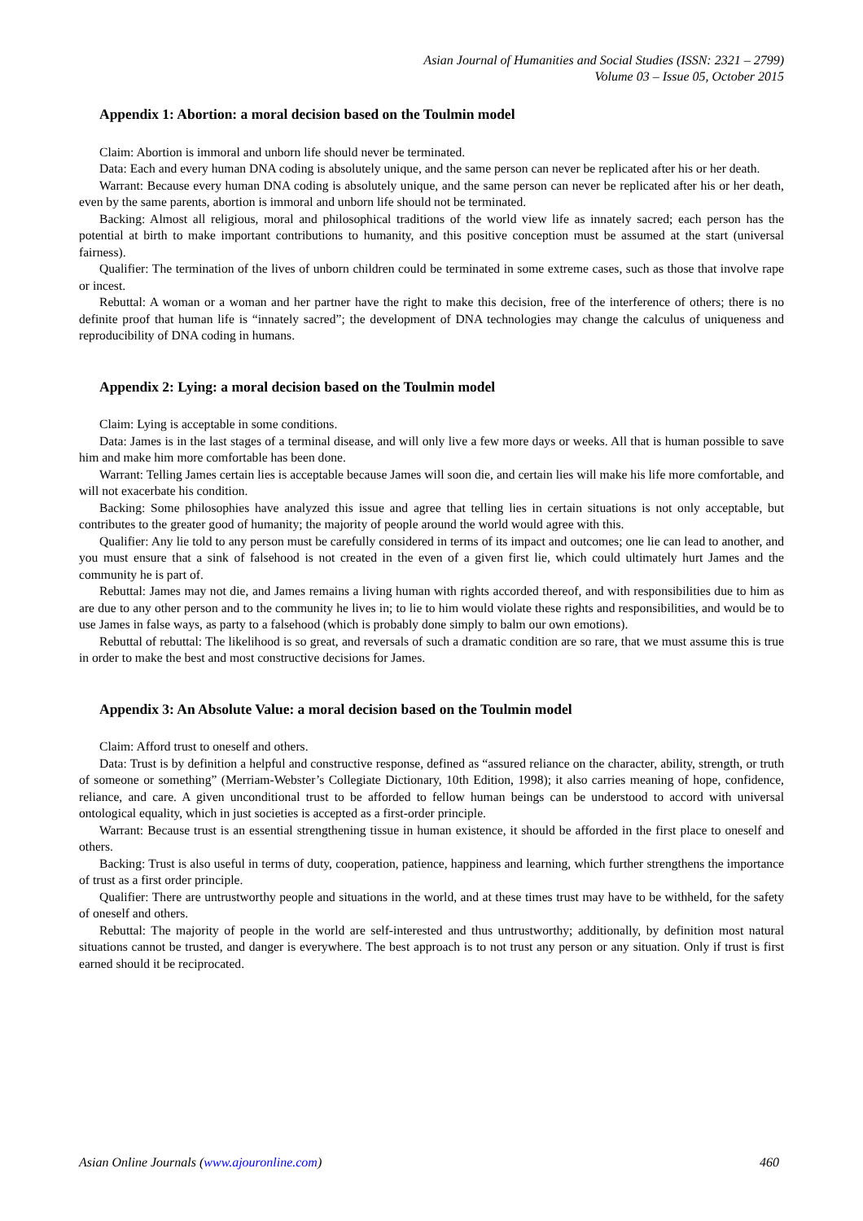Asian Journal of Humanities and Social Studies (ISSN: 2321 – 2799)
Volume 03 – Issue 05, October 2015
Appendix 1: Abortion: a moral decision based on the Toulmin model
Claim: Abortion is immoral and unborn life should never be terminated.
Data: Each and every human DNA coding is absolutely unique, and the same person can never be replicated after his or her death.
Warrant: Because every human DNA coding is absolutely unique, and the same person can never be replicated after his or her death, even by the same parents, abortion is immoral and unborn life should not be terminated.
Backing: Almost all religious, moral and philosophical traditions of the world view life as innately sacred; each person has the potential at birth to make important contributions to humanity, and this positive conception must be assumed at the start (universal fairness).
Qualifier: The termination of the lives of unborn children could be terminated in some extreme cases, such as those that involve rape or incest.
Rebuttal: A woman or a woman and her partner have the right to make this decision, free of the interference of others; there is no definite proof that human life is “innately sacred”; the development of DNA technologies may change the calculus of uniqueness and reproducibility of DNA coding in humans.
Appendix 2: Lying: a moral decision based on the Toulmin model
Claim: Lying is acceptable in some conditions.
Data: James is in the last stages of a terminal disease, and will only live a few more days or weeks. All that is human possible to save him and make him more comfortable has been done.
Warrant: Telling James certain lies is acceptable because James will soon die, and certain lies will make his life more comfortable, and will not exacerbate his condition.
Backing: Some philosophies have analyzed this issue and agree that telling lies in certain situations is not only acceptable, but contributes to the greater good of humanity; the majority of people around the world would agree with this.
Qualifier: Any lie told to any person must be carefully considered in terms of its impact and outcomes; one lie can lead to another, and you must ensure that a sink of falsehood is not created in the even of a given first lie, which could ultimately hurt James and the community he is part of.
Rebuttal: James may not die, and James remains a living human with rights accorded thereof, and with responsibilities due to him as are due to any other person and to the community he lives in; to lie to him would violate these rights and responsibilities, and would be to use James in false ways, as party to a falsehood (which is probably done simply to balm our own emotions).
Rebuttal of rebuttal: The likelihood is so great, and reversals of such a dramatic condition are so rare, that we must assume this is true in order to make the best and most constructive decisions for James.
Appendix 3: An Absolute Value: a moral decision based on the Toulmin model
Claim: Afford trust to oneself and others.
Data: Trust is by definition a helpful and constructive response, defined as “assured reliance on the character, ability, strength, or truth of someone or something” (Merriam-Webster’s Collegiate Dictionary, 10th Edition, 1998); it also carries meaning of hope, confidence, reliance, and care. A given unconditional trust to be afforded to fellow human beings can be understood to accord with universal ontological equality, which in just societies is accepted as a first-order principle.
Warrant: Because trust is an essential strengthening tissue in human existence, it should be afforded in the first place to oneself and others.
Backing: Trust is also useful in terms of duty, cooperation, patience, happiness and learning, which further strengthens the importance of trust as a first order principle.
Qualifier: There are untrustworthy people and situations in the world, and at these times trust may have to be withheld, for the safety of oneself and others.
Rebuttal: The majority of people in the world are self-interested and thus untrustworthy; additionally, by definition most natural situations cannot be trusted, and danger is everywhere. The best approach is to not trust any person or any situation. Only if trust is first earned should it be reciprocated.
Asian Online Journals (www.ajouronline.com) 460